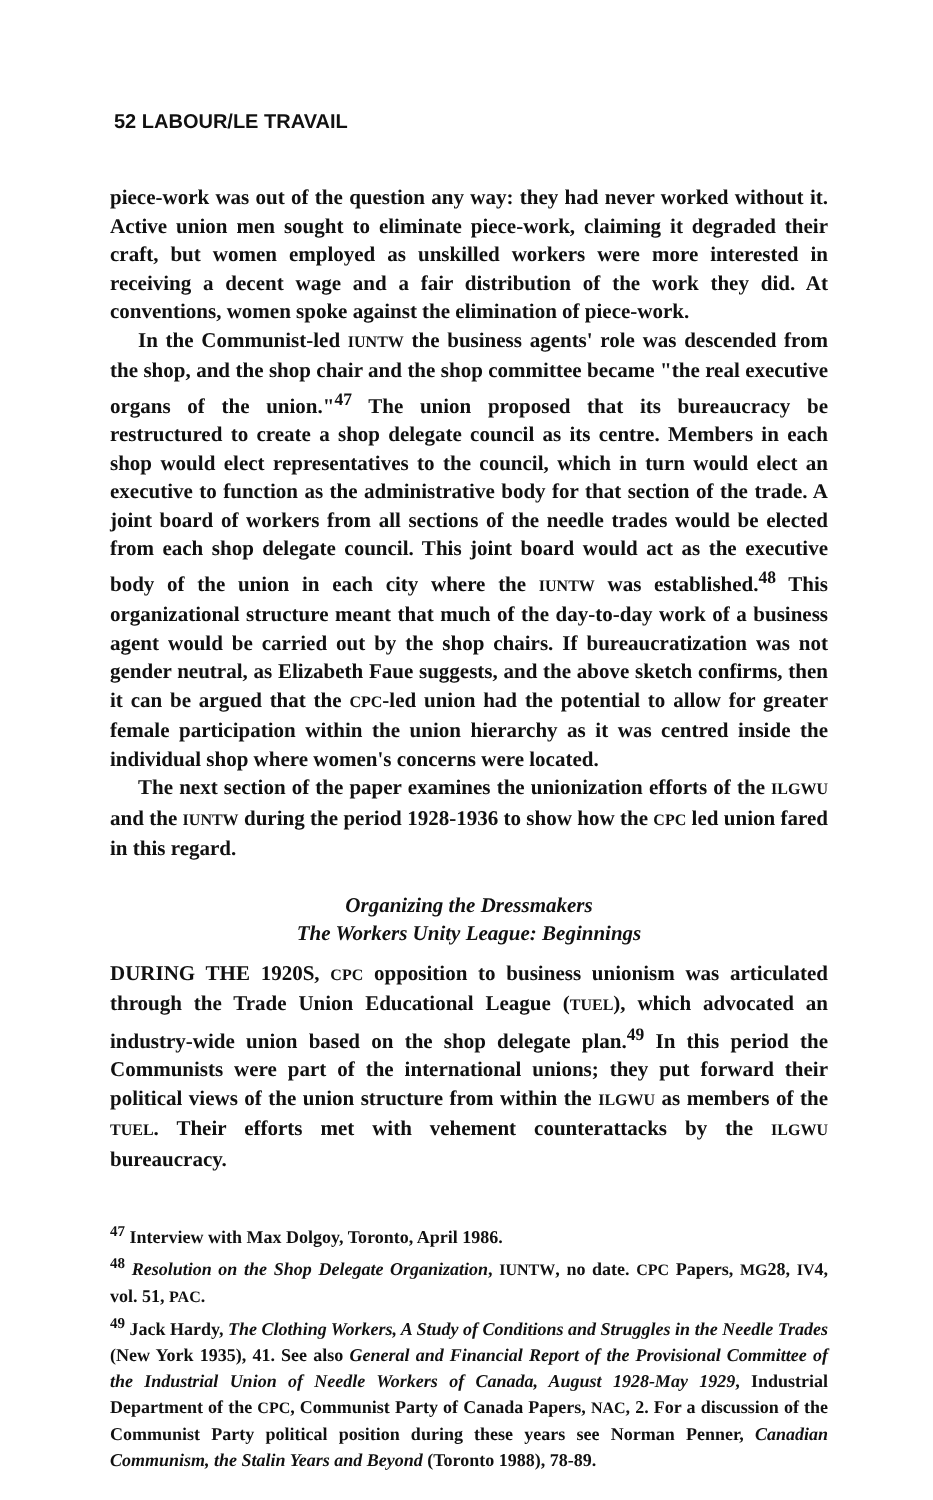52 LABOUR/LE TRAVAIL
piece-work was out of the question any way: they had never worked without it. Active union men sought to eliminate piece-work, claiming it degraded their craft, but women employed as unskilled workers were more interested in receiving a decent wage and a fair distribution of the work they did. At conventions, women spoke against the elimination of piece-work.
In the Communist-led IUNTW the business agents' role was descended from the shop, and the shop chair and the shop committee became "the real executive organs of the union."<sup>47</sup> The union proposed that its bureaucracy be restructured to create a shop delegate council as its centre. Members in each shop would elect representatives to the council, which in turn would elect an executive to function as the administrative body for that section of the trade. A joint board of workers from all sections of the needle trades would be elected from each shop delegate council. This joint board would act as the executive body of the union in each city where the IUNTW was established.<sup>48</sup> This organizational structure meant that much of the day-to-day work of a business agent would be carried out by the shop chairs. If bureaucratization was not gender neutral, as Elizabeth Faue suggests, and the above sketch confirms, then it can be argued that the CPC-led union had the potential to allow for greater female participation within the union hierarchy as it was centred inside the individual shop where women's concerns were located.
The next section of the paper examines the unionization efforts of the ILGWU and the IUNTW during the period 1928-1936 to show how the CPC led union fared in this regard.
Organizing the Dressmakers
The Workers Unity League: Beginnings
DURING THE 1920S, CPC opposition to business unionism was articulated through the Trade Union Educational League (TUEL), which advocated an industry-wide union based on the shop delegate plan.<sup>49</sup> In this period the Communists were part of the international unions; they put forward their political views of the union structure from within the ILGWU as members of the TUEL. Their efforts met with vehement counterattacks by the ILGWU bureaucracy.
<sup>47</sup> Interview with Max Dolgoy, Toronto, April 1986.
<sup>48</sup> Resolution on the Shop Delegate Organization, IUNTW, no date. CPC Papers, MG28, IV4, vol. 51, PAC.
<sup>49</sup> Jack Hardy, The Clothing Workers, A Study of Conditions and Struggles in the Needle Trades (New York 1935), 41. See also General and Financial Report of the Provisional Committee of the Industrial Union of Needle Workers of Canada, August 1928-May 1929, Industrial Department of the CPC, Communist Party of Canada Papers, NAC, 2. For a discussion of the Communist Party political position during these years see Norman Penner, Canadian Communism, the Stalin Years and Beyond (Toronto 1988), 78-89.